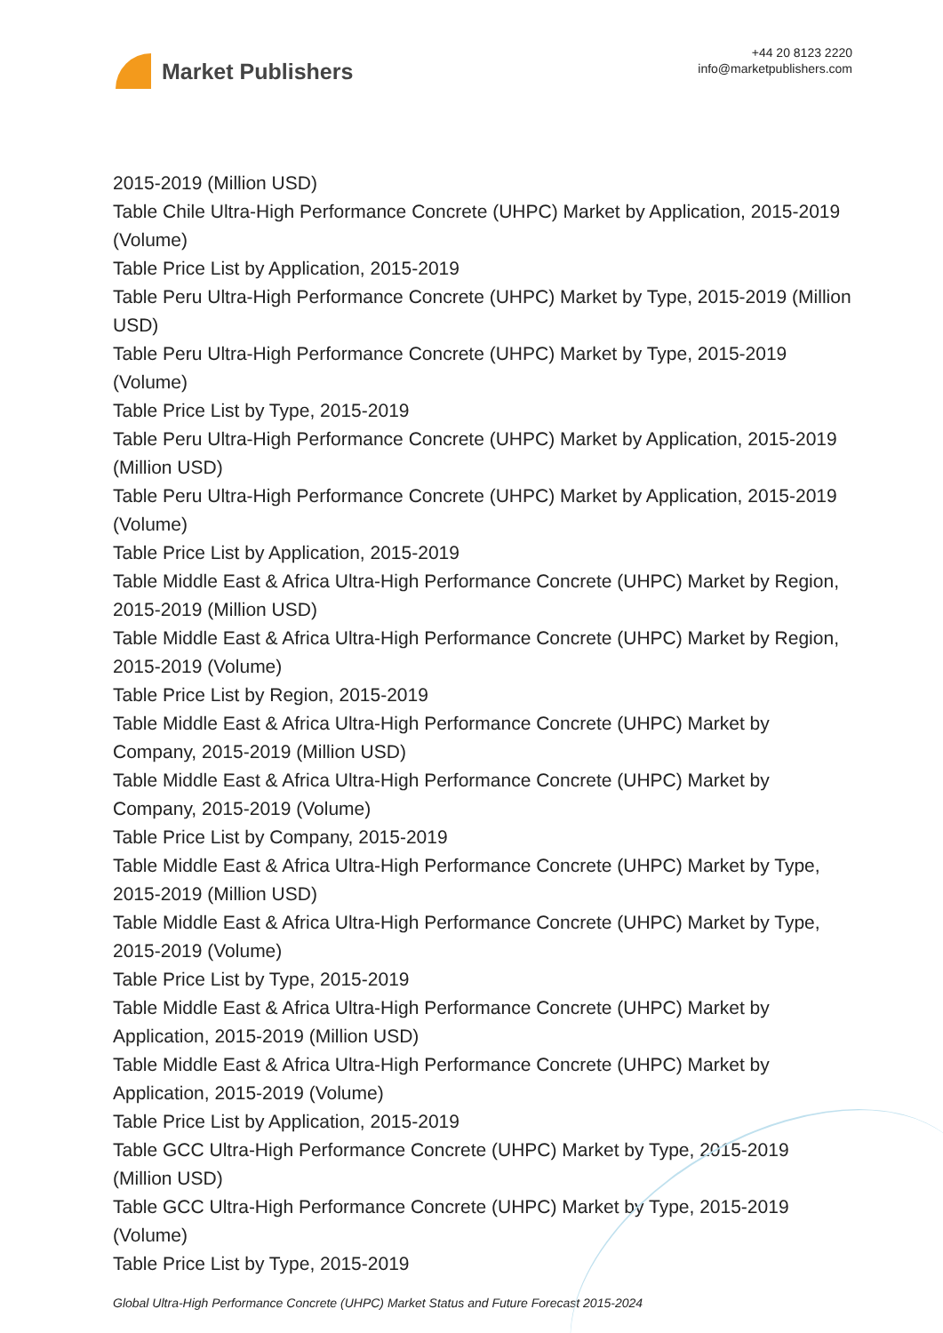Market Publishers
+44 20 8123 2220
info@marketpublishers.com
2015-2019 (Million USD)
Table Chile Ultra-High Performance Concrete (UHPC) Market by Application, 2015-2019 (Volume)
Table Price List by Application, 2015-2019
Table Peru Ultra-High Performance Concrete (UHPC) Market by Type, 2015-2019 (Million USD)
Table Peru Ultra-High Performance Concrete (UHPC) Market by Type, 2015-2019 (Volume)
Table Price List by Type, 2015-2019
Table Peru Ultra-High Performance Concrete (UHPC) Market by Application, 2015-2019 (Million USD)
Table Peru Ultra-High Performance Concrete (UHPC) Market by Application, 2015-2019 (Volume)
Table Price List by Application, 2015-2019
Table Middle East & Africa Ultra-High Performance Concrete (UHPC) Market by Region, 2015-2019 (Million USD)
Table Middle East & Africa Ultra-High Performance Concrete (UHPC) Market by Region, 2015-2019 (Volume)
Table Price List by Region, 2015-2019
Table Middle East & Africa Ultra-High Performance Concrete (UHPC) Market by Company, 2015-2019 (Million USD)
Table Middle East & Africa Ultra-High Performance Concrete (UHPC) Market by Company, 2015-2019 (Volume)
Table Price List by Company, 2015-2019
Table Middle East & Africa Ultra-High Performance Concrete (UHPC) Market by Type, 2015-2019 (Million USD)
Table Middle East & Africa Ultra-High Performance Concrete (UHPC) Market by Type, 2015-2019 (Volume)
Table Price List by Type, 2015-2019
Table Middle East & Africa Ultra-High Performance Concrete (UHPC) Market by Application, 2015-2019 (Million USD)
Table Middle East & Africa Ultra-High Performance Concrete (UHPC) Market by Application, 2015-2019 (Volume)
Table Price List by Application, 2015-2019
Table GCC Ultra-High Performance Concrete (UHPC) Market by Type, 2015-2019 (Million USD)
Table GCC Ultra-High Performance Concrete (UHPC) Market by Type, 2015-2019 (Volume)
Table Price List by Type, 2015-2019
Global Ultra-High Performance Concrete (UHPC) Market Status and Future Forecast 2015-2024